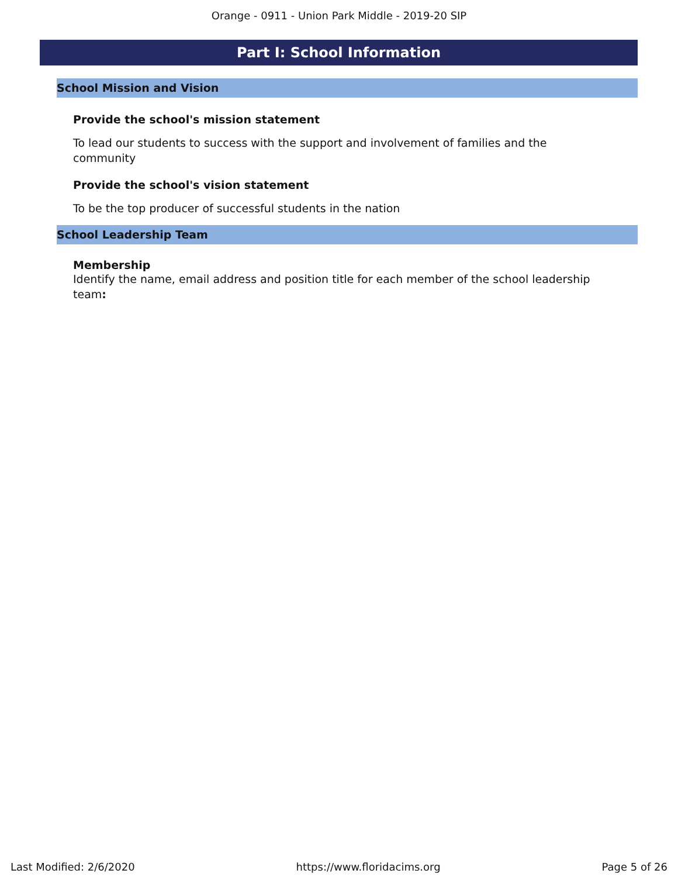Orange - 0911 - Union Park Middle - 2019-20 SIP
Part I: School Information
School Mission and Vision
Provide the school's mission statement
To lead our students to success with the support and involvement of families and the community
Provide the school's vision statement
To be the top producer of successful students in the nation
School Leadership Team
Membership
Identify the name, email address and position title for each member of the school leadership team:
Last Modified: 2/6/2020 https://www.floridacims.org Page 5 of 26